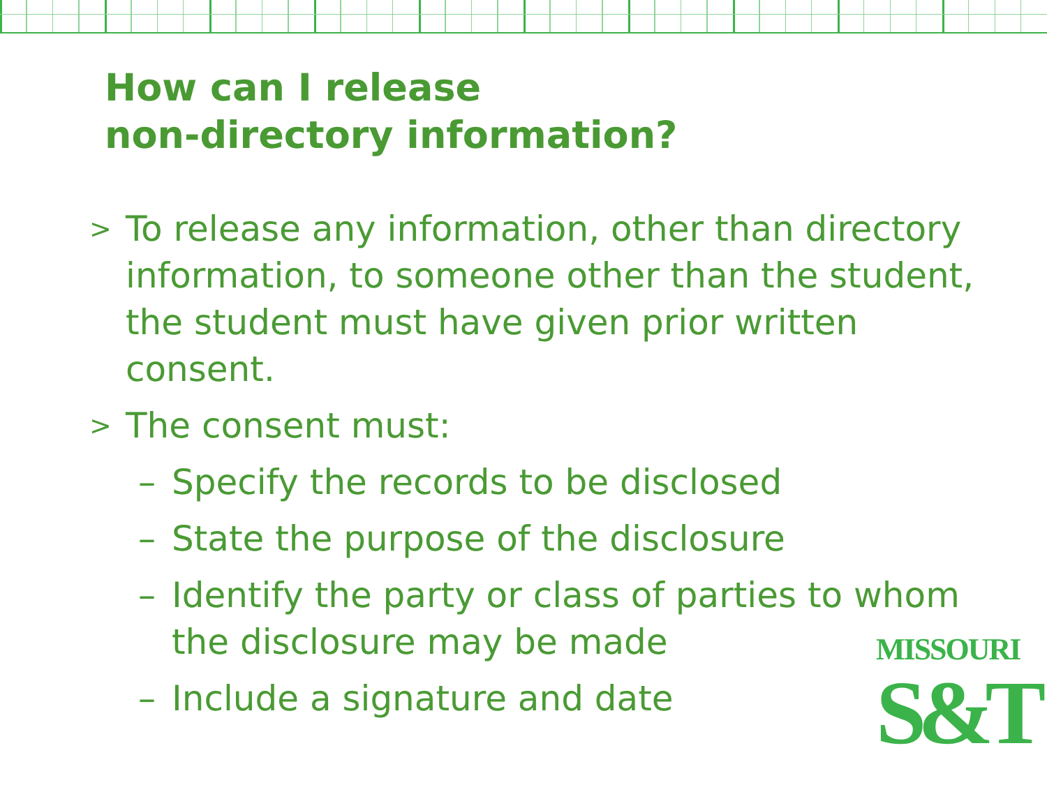How can I release
non-directory information?
> To release any information, other than directory information, to someone other than the student, the student must have given prior written consent.
> The consent must:
– Specify the records to be disclosed
– State the purpose of the disclosure
– Identify the party or class of parties to whom the disclosure may be made
– Include a signature and date
MISSOURI
S&T